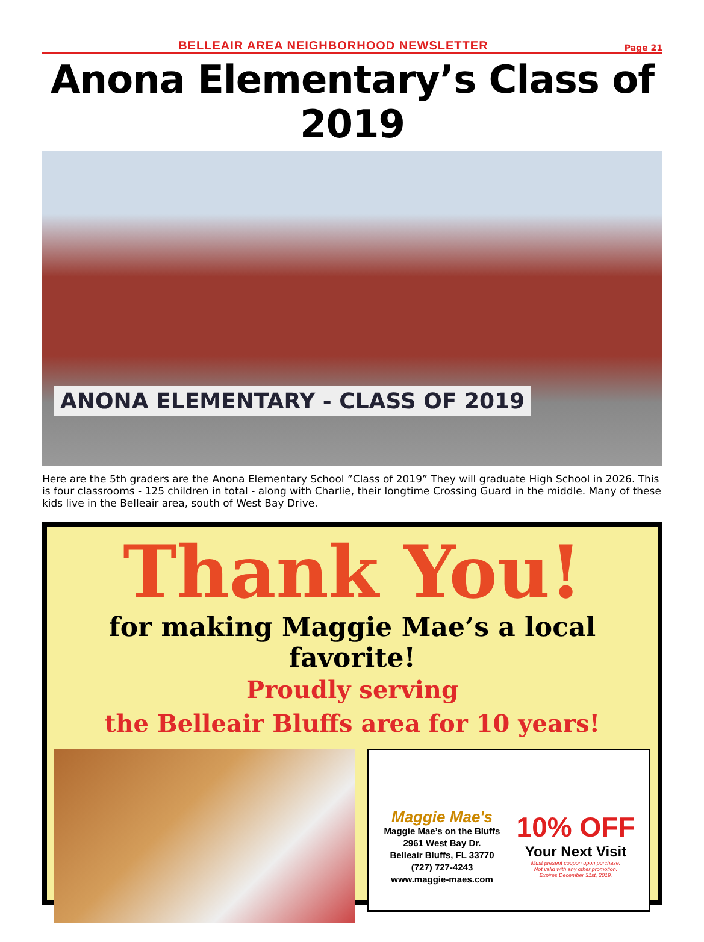BELLEAIR AREA NEIGHBORHOOD NEWSLETTER
Page 21
Anona Elementary’s Class of 2019
ANONA ELEMENTARY - CLASS OF 2019
Here are the 5th graders are the Anona Elementary School ”Class of 2019” They will graduate High School in 2026. This is four classrooms - 125 children in total - along with Charlie, their longtime Crossing Guard in the middle. Many of these kids live in the Belleair area, south of West Bay Drive.
Thank You!
for making Maggie Mae’s a local favorite!
Proudly serving
the Belleair Bluffs area for 10 years!
Maggie Mae's
Maggie Mae’s on the Bluffs
2961 West Bay Dr.
Belleair Bluffs, FL 33770
(727) 727-4243
www.maggie-maes.com
10% OFF
Your Next Visit
Must present coupon upon purchase.
Not valid with any other promotion.
Expires December 31st, 2019.